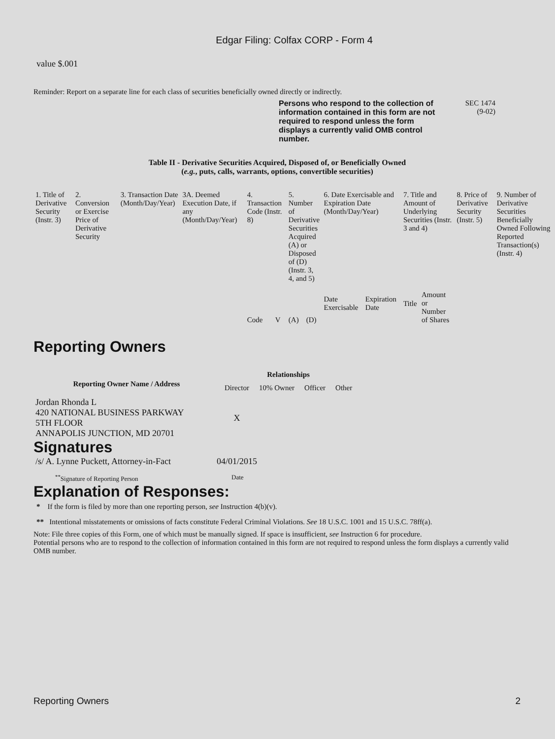Edgar Filing: Colfax CORP - Form 4
value $.001
Reminder: Report on a separate line for each class of securities beneficially owned directly or indirectly.
Persons who respond to the collection of information contained in this form are not required to respond unless the form displays a currently valid OMB control number.
SEC 1474
(9-02)
Table II - Derivative Securities Acquired, Disposed of, or Beneficially Owned
(e.g., puts, calls, warrants, options, convertible securities)
| 1. Title of Derivative Security (Instr. 3) | 2. Conversion or Exercise Price of Derivative Security | 3. Transaction Date (Month/Day/Year) | 3A. Deemed Execution Date, if any (Month/Day/Year) | 4. Transaction Code (Instr. 8) | | 5. Number of Derivative Securities Acquired (A) or Disposed of (D) (Instr. 3, 4, and 5) | | 6. Date Exercisable and Expiration Date (Month/Day/Year) | | 7. Title and Amount of Underlying Securities (Instr. 3 and 4) | | 8. Price of Derivative Security (Instr. 5) | 9. Number of Derivative Securities Beneficially Owned Following Reported Transaction(s) (Instr. 4) |
| | | | | Code | V | (A) | (D) | Date Exercisable | Expiration Date | Title | Amount or Number of Shares | | |
Reporting Owners
| Reporting Owner Name / Address | Relationships | | | |
| --- | --- | --- | --- | --- |
| | Director | 10% Owner | Officer | Other |
| Jordan Rhonda L 420 NATIONAL BUSINESS PARKWAY 5TH FLOOR ANNAPOLIS JUNCTION, MD 20701 | X | | | |
Signatures
| /s/ A. Lynne Puckett, Attorney-in-Fact | 04/01/2015 |
| <sup>**</sup> Signature of Reporting Person | Date |
Explanation of Responses:
* If the form is filed by more than one reporting person, see Instruction 4(b)(v).
** Intentional misstatements or omissions of facts constitute Federal Criminal Violations. See 18 U.S.C. 1001 and 15 U.S.C. 78ff(a).
Note: File three copies of this Form, one of which must be manually signed. If space is insufficient, see Instruction 6 for procedure.
Potential persons who are to respond to the collection of information contained in this form are not required to respond unless the form displays a currently valid OMB number.
Reporting Owners 2